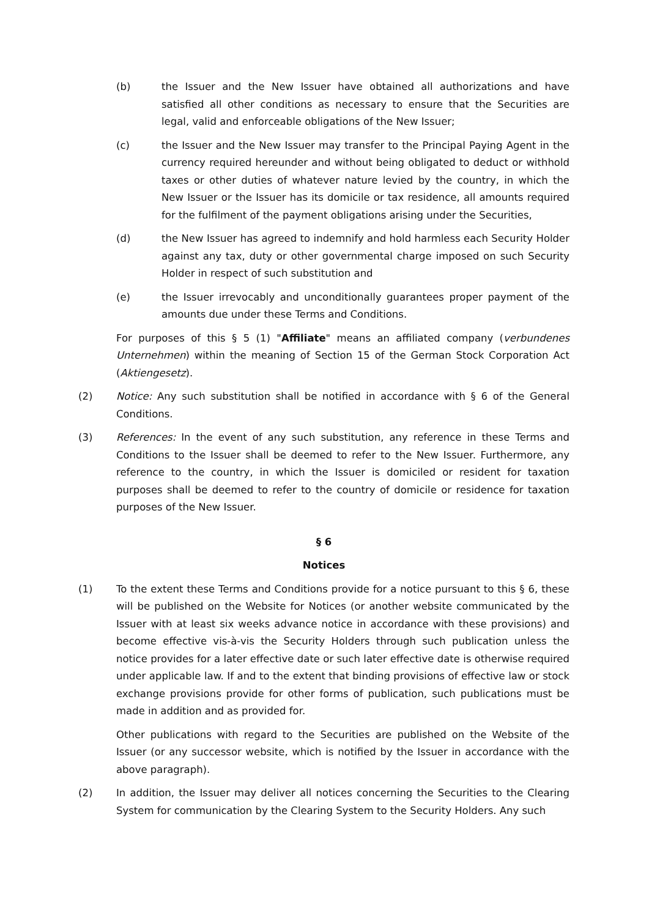(b) the Issuer and the New Issuer have obtained all authorizations and have satisfied all other conditions as necessary to ensure that the Securities are legal, valid and enforceable obligations of the New Issuer;
(c) the Issuer and the New Issuer may transfer to the Principal Paying Agent in the currency required hereunder and without being obligated to deduct or withhold taxes or other duties of whatever nature levied by the country, in which the New Issuer or the Issuer has its domicile or tax residence, all amounts required for the fulfilment of the payment obligations arising under the Securities,
(d) the New Issuer has agreed to indemnify and hold harmless each Security Holder against any tax, duty or other governmental charge imposed on such Security Holder in respect of such substitution and
(e) the Issuer irrevocably and unconditionally guarantees proper payment of the amounts due under these Terms and Conditions.
For purposes of this § 5 (1) "Affiliate" means an affiliated company (verbundenes Unternehmen) within the meaning of Section 15 of the German Stock Corporation Act (Aktiengesetz).
(2) Notice: Any such substitution shall be notified in accordance with § 6 of the General Conditions.
(3) References: In the event of any such substitution, any reference in these Terms and Conditions to the Issuer shall be deemed to refer to the New Issuer. Furthermore, any reference to the country, in which the Issuer is domiciled or resident for taxation purposes shall be deemed to refer to the country of domicile or residence for taxation purposes of the New Issuer.
§ 6
Notices
(1) To the extent these Terms and Conditions provide for a notice pursuant to this § 6, these will be published on the Website for Notices (or another website communicated by the Issuer with at least six weeks advance notice in accordance with these provisions) and become effective vis-à-vis the Security Holders through such publication unless the notice provides for a later effective date or such later effective date is otherwise required under applicable law. If and to the extent that binding provisions of effective law or stock exchange provisions provide for other forms of publication, such publications must be made in addition and as provided for.
Other publications with regard to the Securities are published on the Website of the Issuer (or any successor website, which is notified by the Issuer in accordance with the above paragraph).
(2) In addition, the Issuer may deliver all notices concerning the Securities to the Clearing System for communication by the Clearing System to the Security Holders. Any such